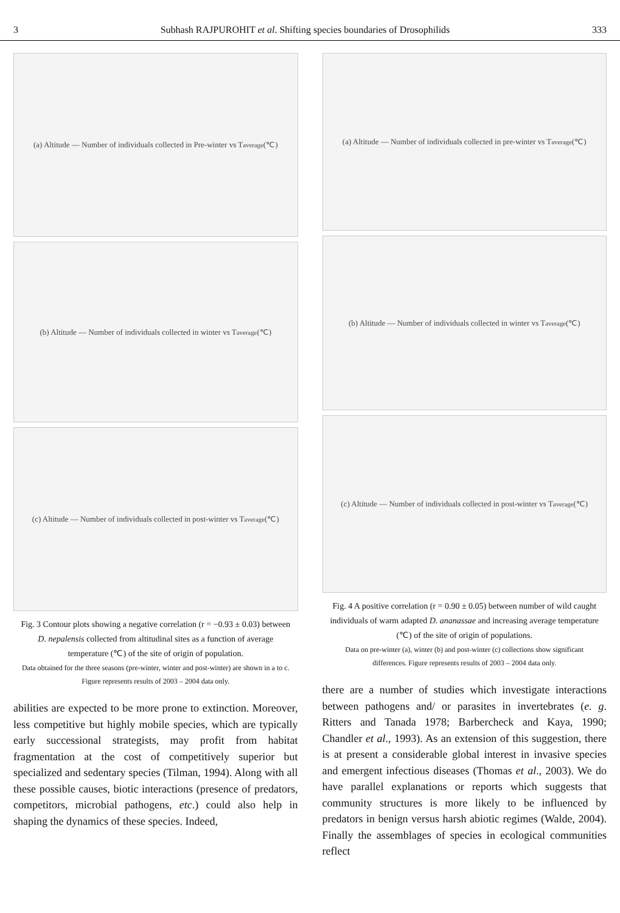3 Subhash RAJPUROHIT et al. Shifting species boundaries of Drosophilids 333
(a) Altitude — Number of individuals collected in Pre-winter vs T<sub>average</sub> (℃)
(b) Altitude — Number of individuals collected in winter vs T<sub>average</sub> (℃)
(c) Altitude — Number of individuals collected in post-winter vs T<sub>average</sub> (℃)
Fig. 3 Contour plots showing a negative correlation (r = −0.93 ± 0.03) between D. nepalensis collected from altitudinal sites as a function of average temperature (℃) of the site of origin of population.
Data obtained for the three seasons (pre-winter, winter and post-winter) are shown in a to c. Figure represents results of 2003 – 2004 data only.
abilities are expected to be more prone to extinction. Moreover, less competitive but highly mobile species, which are typically early successional strategists, may profit from habitat fragmentation at the cost of competitively superior but specialized and sedentary species (Tilman, 1994). Along with all these possible causes, biotic interactions (presence of predators, competitors, microbial pathogens, etc.) could also help in shaping the dynamics of these species. Indeed,
(a) Altitude — Number of individuals collected in pre-winter vs T<sub>average</sub> (℃)
(b) Altitude — Number of individuals collected in winter vs T<sub>average</sub> (℃)
(c) Altitude — Number of individuals collected in post-winter vs T<sub>average</sub> (℃)
Fig. 4 A positive correlation (r = 0.90 ± 0.05) between number of wild caught individuals of warm adapted D. ananassae and increasing average temperature (℃) of the site of origin of populations.
Data on pre-winter (a), winter (b) and post-winter (c) collections show significant differences. Figure represents results of 2003 – 2004 data only.
there are a number of studies which investigate interactions between pathogens and/ or parasites in invertebrates (e. g. Ritters and Tanada 1978; Barbercheck and Kaya, 1990; Chandler et al., 1993). As an extension of this suggestion, there is at present a considerable global interest in invasive species and emergent infectious diseases (Thomas et al., 2003). We do have parallel explanations or reports which suggests that community structures is more likely to be influenced by predators in benign versus harsh abiotic regimes (Walde, 2004). Finally the assemblages of species in ecological communities reflect